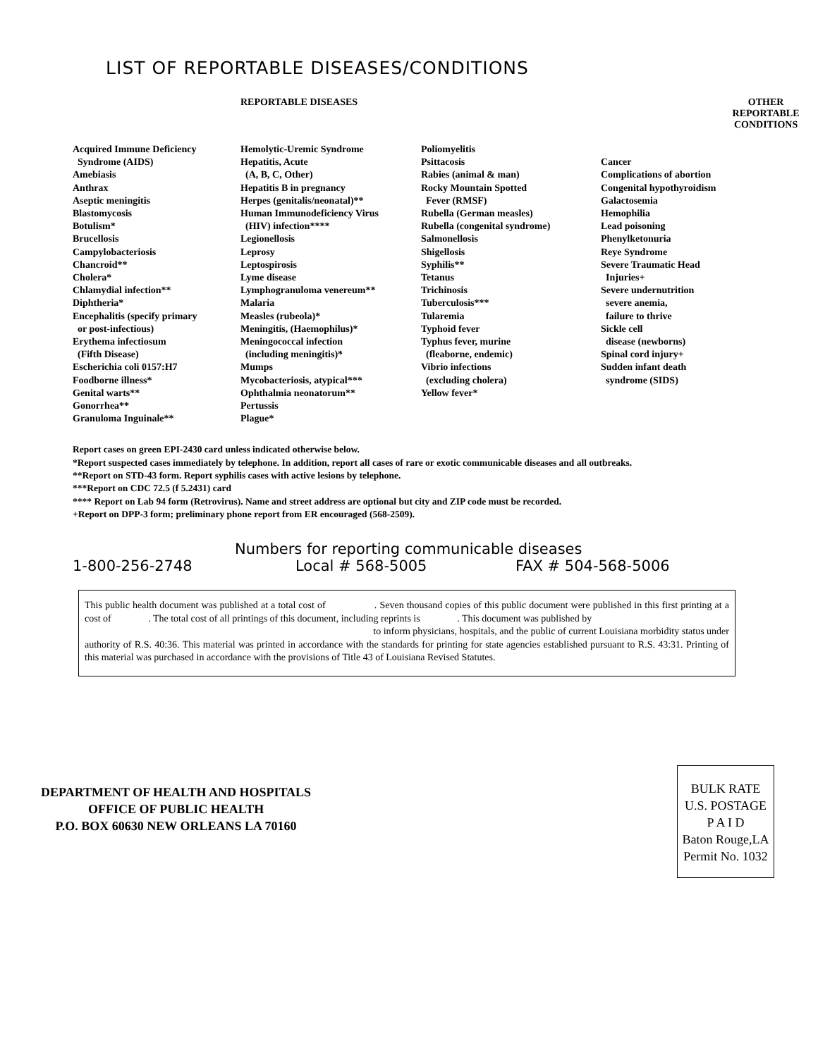LIST OF REPORTABLE DISEASES/CONDITIONS
REPORTABLE DISEASES OTHER REPORTABLE
CONDITIONS
Acquired Immune Deficiency
Syndrome (AIDS)
Amebiasis
Anthrax
Aseptic meningitis
Blastomycosis
Botulism*
Brucellosis
Campylobacteriosis
Chancroid**
Cholera*
Chlamydial infection**
Diphtheria*
Encephalitis (specify primary
or post-infectious)
Erythema infectiosum
(Fifth Disease)
Escherichia coli 0157:H7
Foodborne illness*
Genital warts**
Gonorrhea**
Granuloma Inguinale**
Hemolytic-Uremic Syndrome
Hepatitis, Acute
(A, B, C, Other)
Hepatitis B in pregnancy
Herpes (genitalis/neonatal)**
Human Immunodeficiency Virus
(HIV) infection****
Legionellosis
Leprosy
Leptospirosis
Lyme disease
Lymphogranuloma venereum**
Malaria
Measles (rubeola)*
Meningitis, (Haemophilus)*
Meningococcal infection
(including meningitis)*
Mumps
Mycobacteriosis, atypical***
Ophthalmia neonatorum**
Pertussis
Plague*
Poliomyelitis
Psittacosis
Rabies (animal & man)
Rocky Mountain Spotted
Fever (RMSF)
Rubella (German measles)
Rubella (congenital syndrome)
Salmonellosis
Shigellosis
Syphilis**
Tetanus
Trichinosis
Tuberculosis***
Tularemia
Typhoid fever
Typhus fever, murine
(fleaborne, endemic)
Vibrio infections
(excluding cholera)
Yellow fever*
Cancer
Complications of abortion
Congenital hypothyroidism
Galactosemia
Hemophilia
Lead poisoning
Phenylketonuria
Reye Syndrome
Severe Traumatic Head
Injuries+
Severe undernutrition
severe anemia,
failure to thrive
Sickle cell
disease (newborns)
Spinal cord injury+
Sudden infant death
syndrome (SIDS)
Report cases on green EPI-2430 card unless indicated otherwise below.
*Report suspected cases immediately by telephone. In addition, report all cases of rare or exotic communicable diseases and all outbreaks.
**Report on STD-43 form. Report syphilis cases with active lesions by telephone.
***Report on CDC 72.5 (f 5.2431) card
**** Report on Lab 94 form (Retrovirus). Name and street address are optional but city and ZIP code must be recorded.
+Report on DPP-3 form; preliminary phone report from ER encouraged (568-2509).
Numbers for reporting communicable diseases
1-800-256-2748 Local # 568-5005 FAX # 504-568-5006
This public health document was published at a total cost of . Seven thousand copies of this public document were published in this first printing at a cost of . The total cost of all printings of this document, including reprints is . This document was published by
to inform physicians, hospitals, and the public of current Louisiana morbidity status under
authority of R.S. 40:36. This material was printed in accordance with the standards for printing for state agencies established pursuant to R.S. 43:31. Printing of this material was purchased in accordance with the provisions of Title 43 of Louisiana Revised Statutes.
DEPARTMENT OF HEALTH AND HOSPITALS
OFFICE OF PUBLIC HEALTH
P.O. BOX 60630 NEW ORLEANS LA 70160
BULK RATE
U.S. POSTAGE
P A I D
Baton Rouge,LA
Permit No. 1032